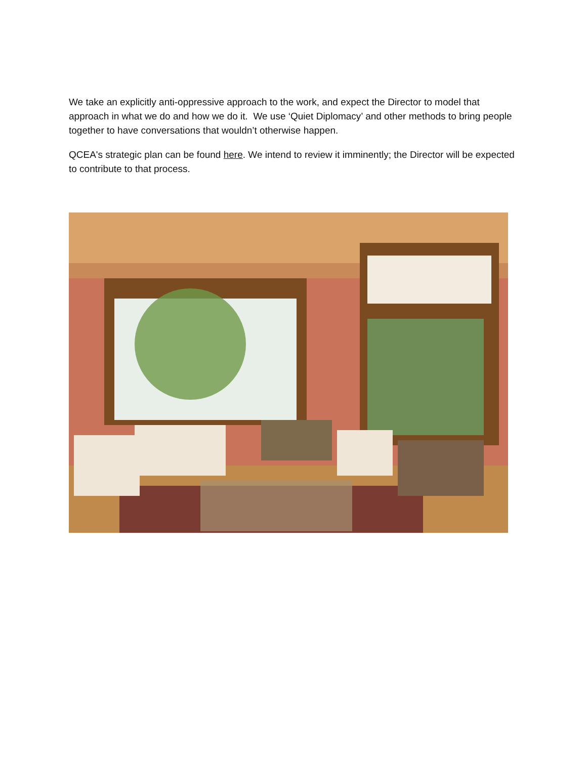We take an explicitly anti-oppressive approach to the work, and expect the Director to model that approach in what we do and how we do it. We use ‘Quiet Diplomacy’ and other methods to bring people together to have conversations that wouldn’t otherwise happen.
QCEA's strategic plan can be found here. We intend to review it imminently; the Director will be expected to contribute to that process.